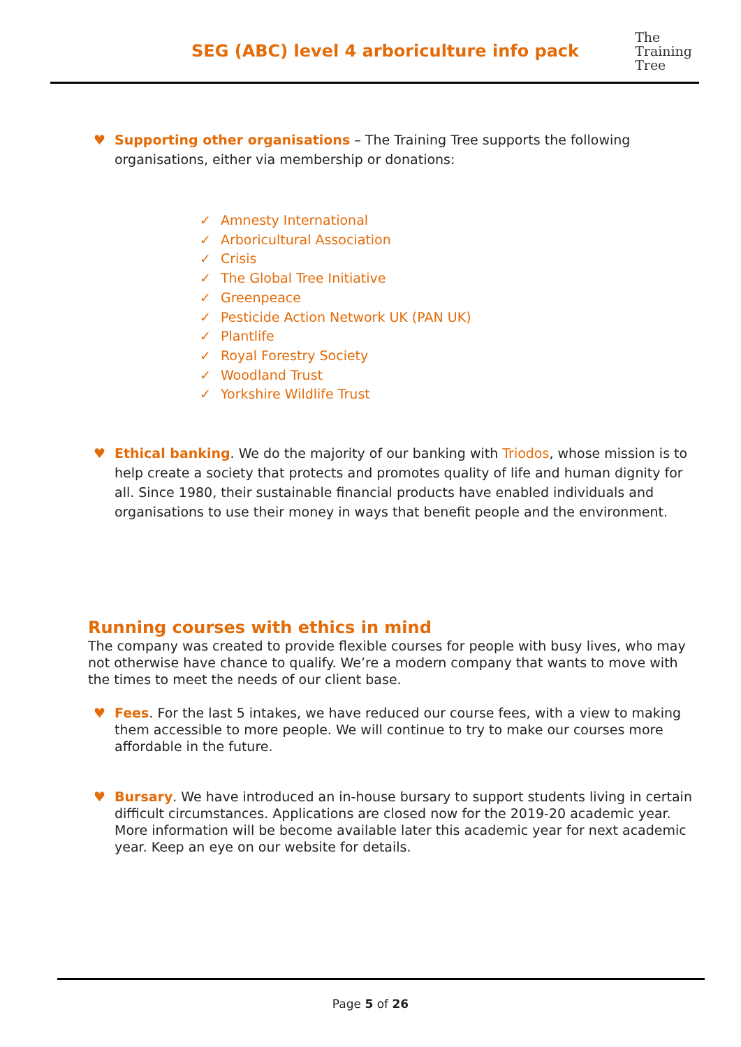SEG (ABC) level 4 arboriculture info pack
The
Training
Tree
♥ Supporting other organisations – The Training Tree supports the following organisations, either via membership or donations:
✓ Amnesty International
✓ Arboricultural Association
✓ Crisis
✓ The Global Tree Initiative
✓ Greenpeace
✓ Pesticide Action Network UK (PAN UK)
✓ Plantlife
✓ Royal Forestry Society
✓ Woodland Trust
✓ Yorkshire Wildlife Trust
♥ Ethical banking. We do the majority of our banking with Triodos, whose mission is to help create a society that protects and promotes quality of life and human dignity for all. Since 1980, their sustainable financial products have enabled individuals and organisations to use their money in ways that benefit people and the environment.
Running courses with ethics in mind
The company was created to provide flexible courses for people with busy lives, who may not otherwise have chance to qualify. We’re a modern company that wants to move with the times to meet the needs of our client base.
♥ Fees. For the last 5 intakes, we have reduced our course fees, with a view to making them accessible to more people. We will continue to try to make our courses more affordable in the future.
♥ Bursary. We have introduced an in-house bursary to support students living in certain difficult circumstances. Applications are closed now for the 2019-20 academic year. More information will be become available later this academic year for next academic year. Keep an eye on our website for details.
Page 5 of 26